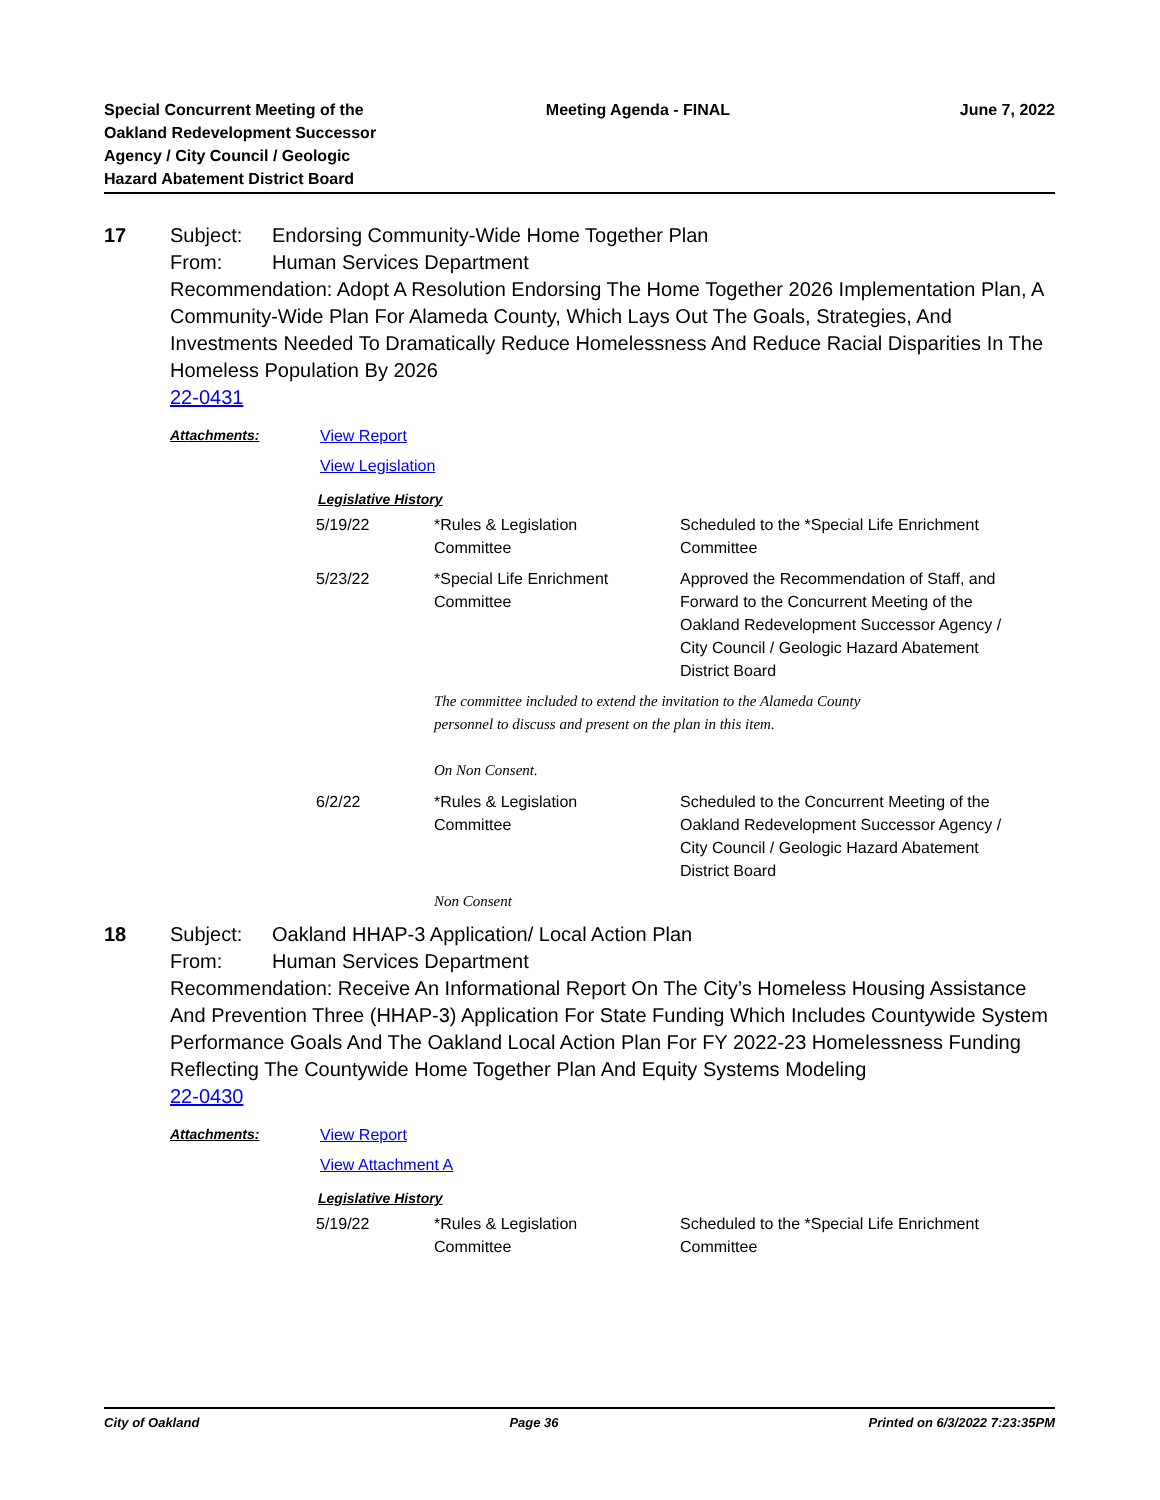Special Concurrent Meeting of the
Oakland Redevelopment Successor
Agency / City Council / Geologic
Hazard Abatement District Board
Meeting Agenda - FINAL June 7, 2022
17 Subject: Endorsing Community-Wide Home Together Plan
From: Human Services Department
Recommendation: Adopt A Resolution Endorsing The Home Together 2026 Implementation Plan, A Community-Wide Plan For Alameda County, Which Lays Out The Goals, Strategies, And Investments Needed To Dramatically Reduce Homelessness And Reduce Racial Disparities In The Homeless Population By 2026
22-0431
Attachments: View Report
View Legislation
Legislative History
| 5/19/22 | *Rules & Legislation Committee | Scheduled to the *Special Life Enrichment Committee |
| 5/23/22 | *Special Life Enrichment Committee | Approved the Recommendation of Staff, and Forward to the Concurrent Meeting of the Oakland Redevelopment Successor Agency / City Council / Geologic Hazard Abatement District Board |
| | The committee included to extend the invitation to the Alameda County personnel to discuss and present on the plan in this item. On Non Consent. | |
| 6/2/22 | *Rules & Legislation Committee | Scheduled to the Concurrent Meeting of the Oakland Redevelopment Successor Agency / City Council / Geologic Hazard Abatement District Board |
| | Non Consent | |
18 Subject: Oakland HHAP-3 Application/ Local Action Plan
From: Human Services Department
Recommendation: Receive An Informational Report On The City’s Homeless Housing Assistance And Prevention Three (HHAP-3) Application For State Funding Which Includes Countywide System Performance Goals And The Oakland Local Action Plan For FY 2022-23 Homelessness Funding Reflecting The Countywide Home Together Plan And Equity Systems Modeling
22-0430
Attachments: View Report
View Attachment A
Legislative History
| 5/19/22 | *Rules & Legislation Committee | Scheduled to the *Special Life Enrichment Committee |
City of Oakland Page 36 Printed on 6/3/2022 7:23:35PM